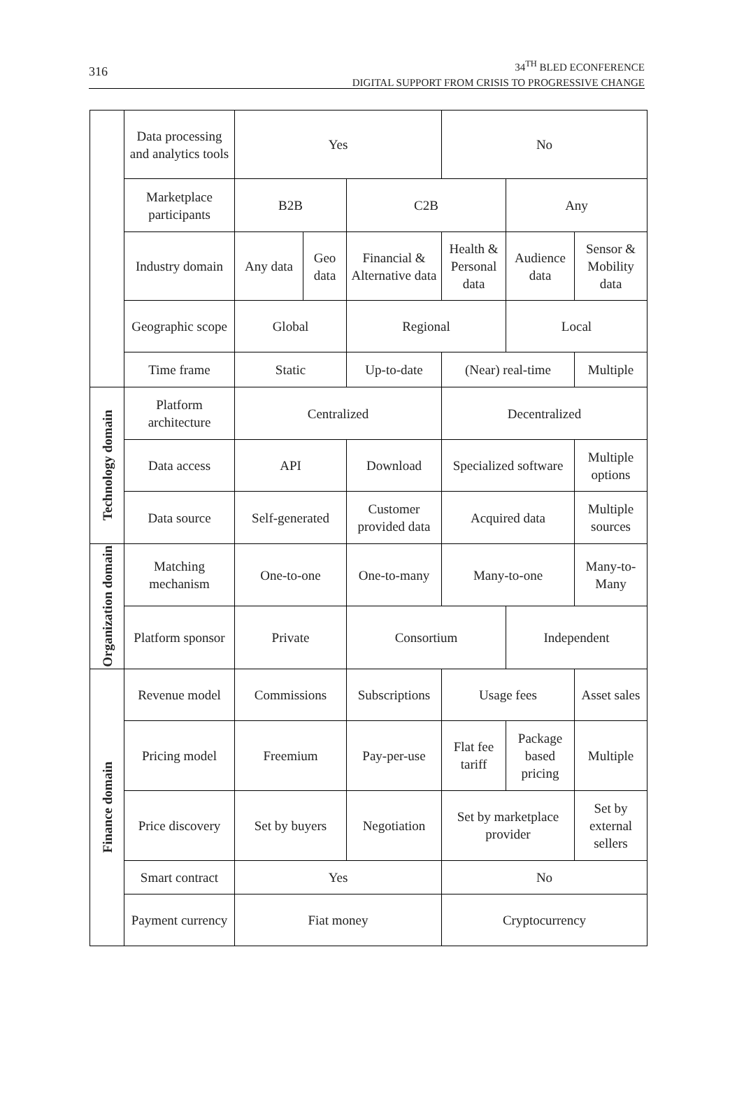316
34<sup>TH</sup> BLED ECONFERENCE
DIGITAL SUPPORT FROM CRISIS TO PROGRESSIVE CHANGE
| | Data processing and analytics tools | Yes | | | No | | |
| | Marketplace participants | B2B | | C2B | | Any | |
| | Industry domain | Any data | Geo data | Financial & Alternative data | Health & Personal data | Audience data | Sensor & Mobility data |
| | Geographic scope | Global | | Regional | | Local | |
| | Time frame | Static | | Up-to-date | (Near) real-time | | Multiple |
| Technology domain | Platform architecture | Centralized | | | Decentralized | | |
| | Data access | API | | Download | Specialized software | | Multiple options |
| | Data source | Self-generated | | Customer provided data | Acquired data | | Multiple sources |
| Organization domain | Matching mechanism | One-to-one | | One-to-many | Many-to-one | | Many-to-Many |
| | Platform sponsor | Private | | Consortium | | Independent | |
| Finance domain | Revenue model | Commissions | | Subscriptions | Usage fees | | Asset sales |
| | Pricing model | Freemium | | Pay-per-use | Flat fee tariff | Package based pricing | Multiple |
| | Price discovery | Set by buyers | | Negotiation | Set by marketplace provider | | Set by external sellers |
| | Smart contract | Yes | | | No | | |
| | Payment currency | Fiat money | | | Cryptocurrency | | |